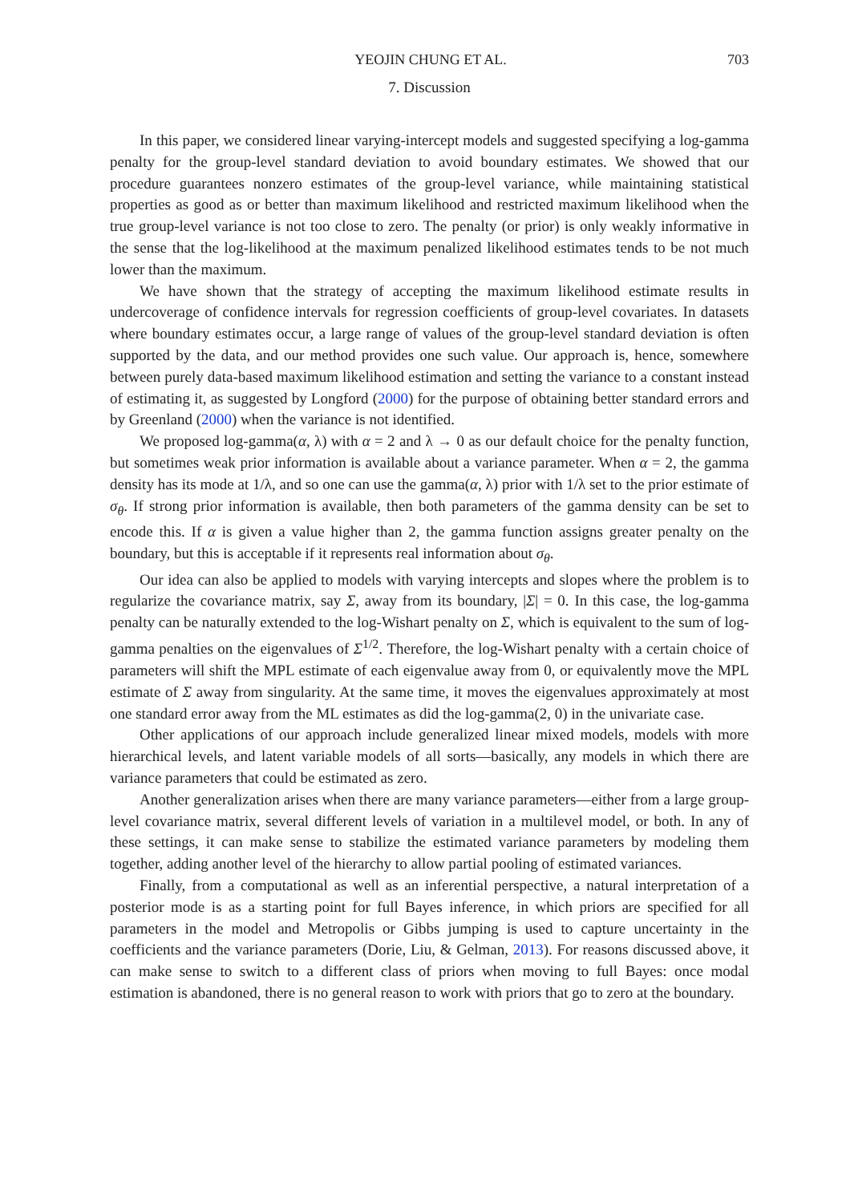YEOJIN CHUNG ET AL. 703
7. Discussion
In this paper, we considered linear varying-intercept models and suggested specifying a log-gamma penalty for the group-level standard deviation to avoid boundary estimates. We showed that our procedure guarantees nonzero estimates of the group-level variance, while maintaining statistical properties as good as or better than maximum likelihood and restricted maximum likelihood when the true group-level variance is not too close to zero. The penalty (or prior) is only weakly informative in the sense that the log-likelihood at the maximum penalized likelihood estimates tends to be not much lower than the maximum.
We have shown that the strategy of accepting the maximum likelihood estimate results in undercoverage of confidence intervals for regression coefficients of group-level covariates. In datasets where boundary estimates occur, a large range of values of the group-level standard deviation is often supported by the data, and our method provides one such value. Our approach is, hence, somewhere between purely data-based maximum likelihood estimation and setting the variance to a constant instead of estimating it, as suggested by Longford (2000) for the purpose of obtaining better standard errors and by Greenland (2000) when the variance is not identified.
We proposed log-gamma(α, λ) with α = 2 and λ → 0 as our default choice for the penalty function, but sometimes weak prior information is available about a variance parameter. When α = 2, the gamma density has its mode at 1/λ, and so one can use the gamma(α, λ) prior with 1/λ set to the prior estimate of σ<sub>θ</sub>. If strong prior information is available, then both parameters of the gamma density can be set to encode this. If α is given a value higher than 2, the gamma function assigns greater penalty on the boundary, but this is acceptable if it represents real information about σ<sub>θ</sub>.
Our idea can also be applied to models with varying intercepts and slopes where the problem is to regularize the covariance matrix, say Σ, away from its boundary, |Σ| = 0. In this case, the log-gamma penalty can be naturally extended to the log-Wishart penalty on Σ, which is equivalent to the sum of log-gamma penalties on the eigenvalues of Σ<sup>1/2</sup>. Therefore, the log-Wishart penalty with a certain choice of parameters will shift the MPL estimate of each eigenvalue away from 0, or equivalently move the MPL estimate of Σ away from singularity. At the same time, it moves the eigenvalues approximately at most one standard error away from the ML estimates as did the log-gamma(2, 0) in the univariate case.
Other applications of our approach include generalized linear mixed models, models with more hierarchical levels, and latent variable models of all sorts—basically, any models in which there are variance parameters that could be estimated as zero.
Another generalization arises when there are many variance parameters—either from a large group-level covariance matrix, several different levels of variation in a multilevel model, or both. In any of these settings, it can make sense to stabilize the estimated variance parameters by modeling them together, adding another level of the hierarchy to allow partial pooling of estimated variances.
Finally, from a computational as well as an inferential perspective, a natural interpretation of a posterior mode is as a starting point for full Bayes inference, in which priors are specified for all parameters in the model and Metropolis or Gibbs jumping is used to capture uncertainty in the coefficients and the variance parameters (Dorie, Liu, & Gelman, 2013). For reasons discussed above, it can make sense to switch to a different class of priors when moving to full Bayes: once modal estimation is abandoned, there is no general reason to work with priors that go to zero at the boundary.